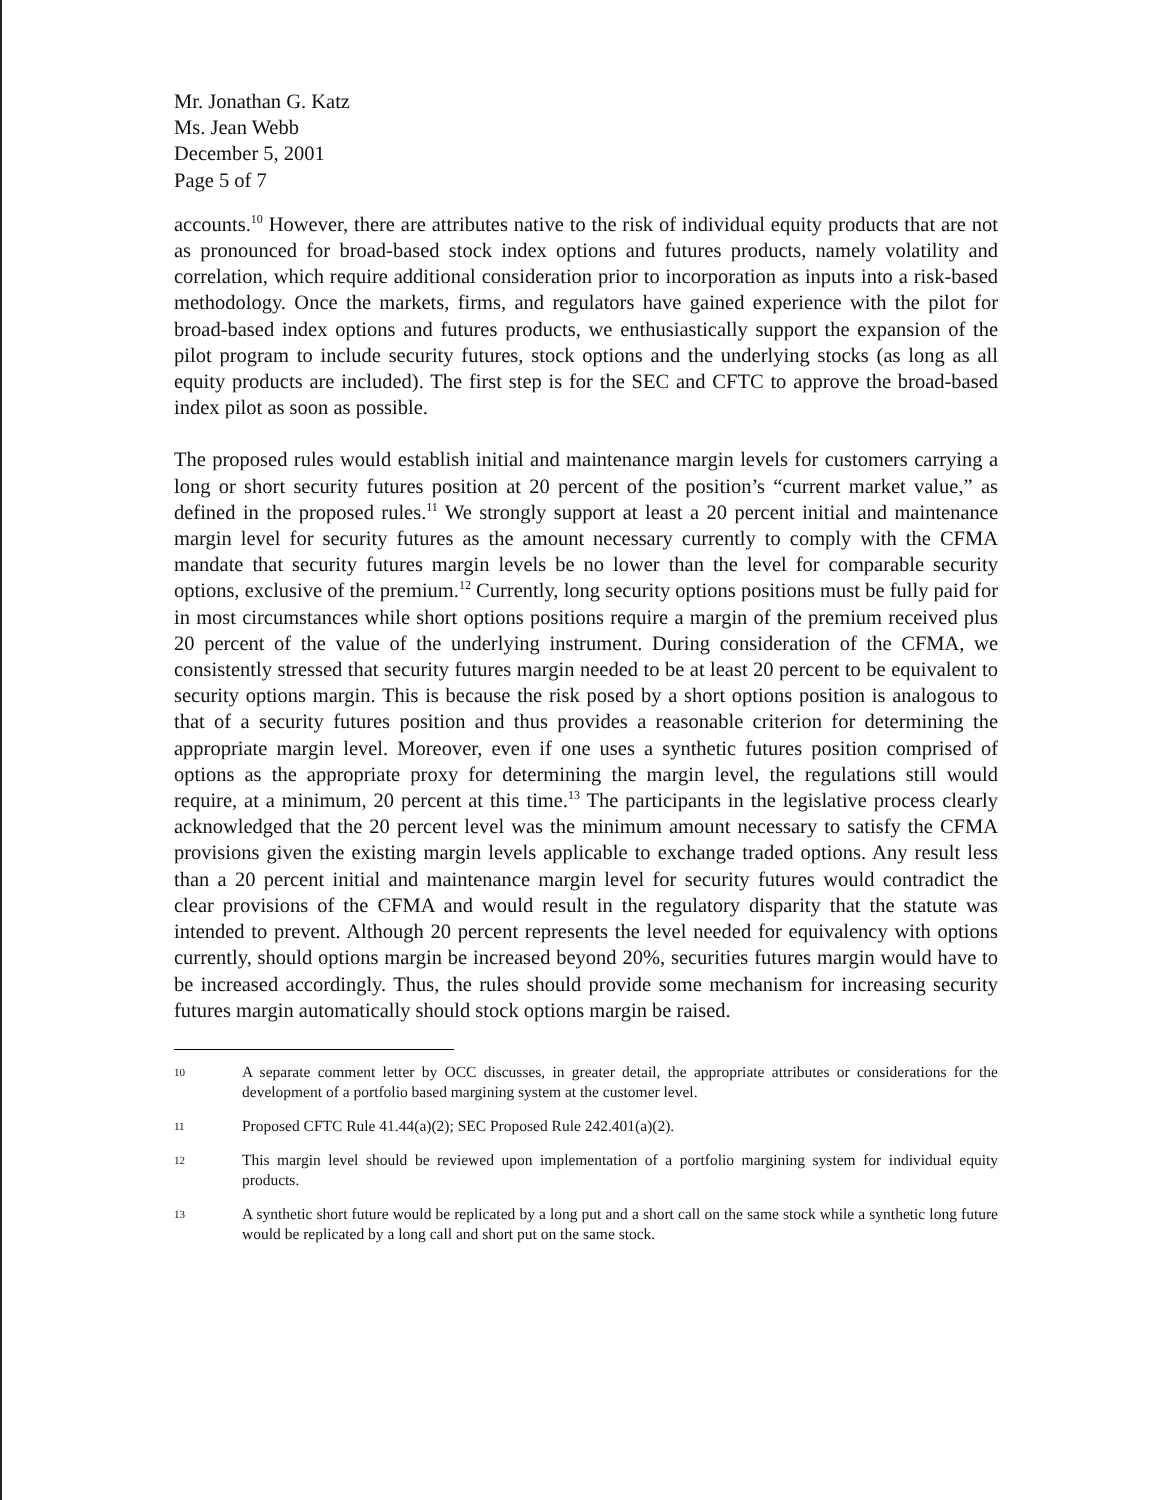Mr. Jonathan G. Katz
Ms. Jean Webb
December 5, 2001
Page 5 of 7
accounts.<sup>10</sup> However, there are attributes native to the risk of individual equity products that are not as pronounced for broad-based stock index options and futures products, namely volatility and correlation, which require additional consideration prior to incorporation as inputs into a risk-based methodology. Once the markets, firms, and regulators have gained experience with the pilot for broad-based index options and futures products, we enthusiastically support the expansion of the pilot program to include security futures, stock options and the underlying stocks (as long as all equity products are included). The first step is for the SEC and CFTC to approve the broad-based index pilot as soon as possible.
The proposed rules would establish initial and maintenance margin levels for customers carrying a long or short security futures position at 20 percent of the position’s “current market value,” as defined in the proposed rules.<sup>11</sup> We strongly support at least a 20 percent initial and maintenance margin level for security futures as the amount necessary currently to comply with the CFMA mandate that security futures margin levels be no lower than the level for comparable security options, exclusive of the premium.<sup>12</sup> Currently, long security options positions must be fully paid for in most circumstances while short options positions require a margin of the premium received plus 20 percent of the value of the underlying instrument. During consideration of the CFMA, we consistently stressed that security futures margin needed to be at least 20 percent to be equivalent to security options margin. This is because the risk posed by a short options position is analogous to that of a security futures position and thus provides a reasonable criterion for determining the appropriate margin level. Moreover, even if one uses a synthetic futures position comprised of options as the appropriate proxy for determining the margin level, the regulations still would require, at a minimum, 20 percent at this time.<sup>13</sup> The participants in the legislative process clearly acknowledged that the 20 percent level was the minimum amount necessary to satisfy the CFMA provisions given the existing margin levels applicable to exchange traded options. Any result less than a 20 percent initial and maintenance margin level for security futures would contradict the clear provisions of the CFMA and would result in the regulatory disparity that the statute was intended to prevent. Although 20 percent represents the level needed for equivalency with options currently, should options margin be increased beyond 20%, securities futures margin would have to be increased accordingly. Thus, the rules should provide some mechanism for increasing security futures margin automatically should stock options margin be raised.
10 A separate comment letter by OCC discusses, in greater detail, the appropriate attributes or considerations for the development of a portfolio based margining system at the customer level.
11 Proposed CFTC Rule 41.44(a)(2); SEC Proposed Rule 242.401(a)(2).
12 This margin level should be reviewed upon implementation of a portfolio margining system for individual equity products.
13 A synthetic short future would be replicated by a long put and a short call on the same stock while a synthetic long future would be replicated by a long call and short put on the same stock.